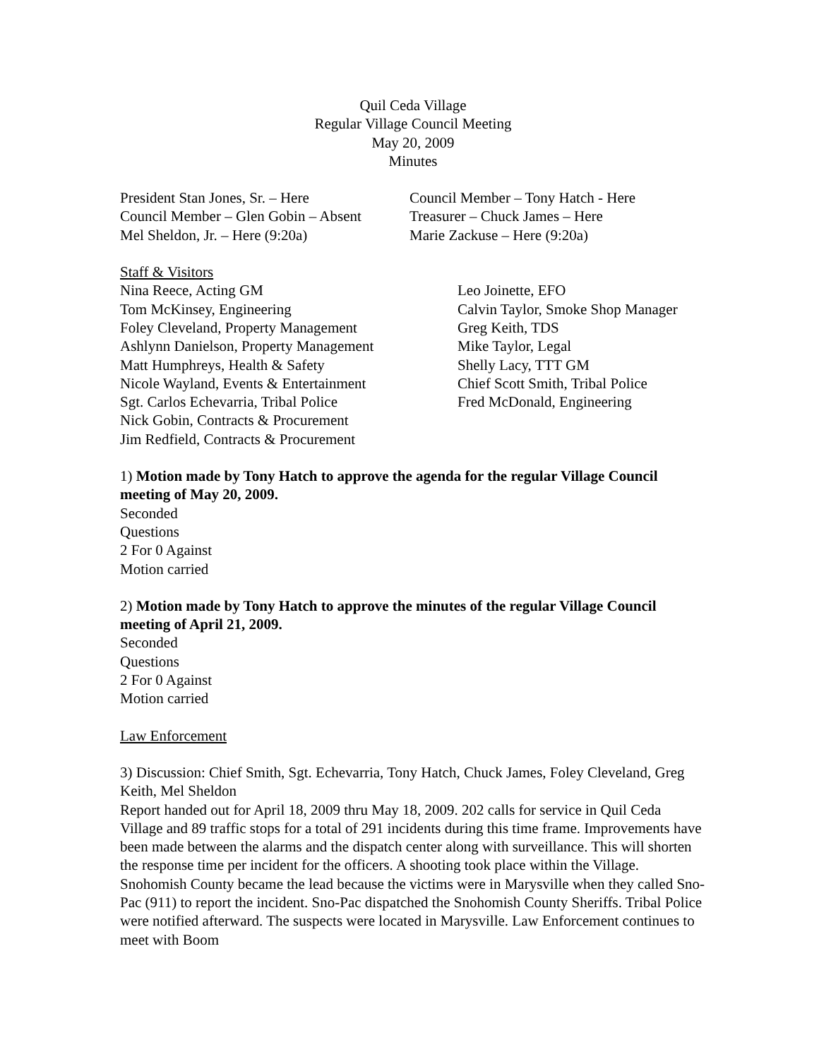Quil Ceda Village
Regular Village Council Meeting
May 20, 2009
Minutes
President Stan Jones, Sr. – Here
Council Member – Glen Gobin – Absent
Mel Sheldon, Jr. – Here (9:20a)
Council Member – Tony Hatch - Here
Treasurer – Chuck James – Here
Marie Zackuse – Here (9:20a)
Staff & Visitors
Nina Reece, Acting GM
Tom McKinsey, Engineering
Foley Cleveland, Property Management
Ashlynn Danielson, Property Management
Matt Humphreys, Health & Safety
Nicole Wayland, Events & Entertainment
Sgt. Carlos Echevarria, Tribal Police
Nick Gobin, Contracts & Procurement
Jim Redfield, Contracts & Procurement
Leo Joinette, EFO
Calvin Taylor, Smoke Shop Manager
Greg Keith, TDS
Mike Taylor, Legal
Shelly Lacy, TTT GM
Chief Scott Smith, Tribal Police
Fred McDonald, Engineering
1) Motion made by Tony Hatch to approve the agenda for the regular Village Council meeting of May 20, 2009.
Seconded
Questions
2 For 0 Against
Motion carried
2) Motion made by Tony Hatch to approve the minutes of the regular Village Council meeting of April 21, 2009.
Seconded
Questions
2 For 0 Against
Motion carried
Law Enforcement
3) Discussion: Chief Smith, Sgt. Echevarria, Tony Hatch, Chuck James, Foley Cleveland, Greg Keith, Mel Sheldon
Report handed out for April 18, 2009 thru May 18, 2009. 202 calls for service in Quil Ceda Village and 89 traffic stops for a total of 291 incidents during this time frame. Improvements have been made between the alarms and the dispatch center along with surveillance. This will shorten the response time per incident for the officers. A shooting took place within the Village. Snohomish County became the lead because the victims were in Marysville when they called Sno-Pac (911) to report the incident. Sno-Pac dispatched the Snohomish County Sheriffs. Tribal Police were notified afterward. The suspects were located in Marysville. Law Enforcement continues to meet with Boom